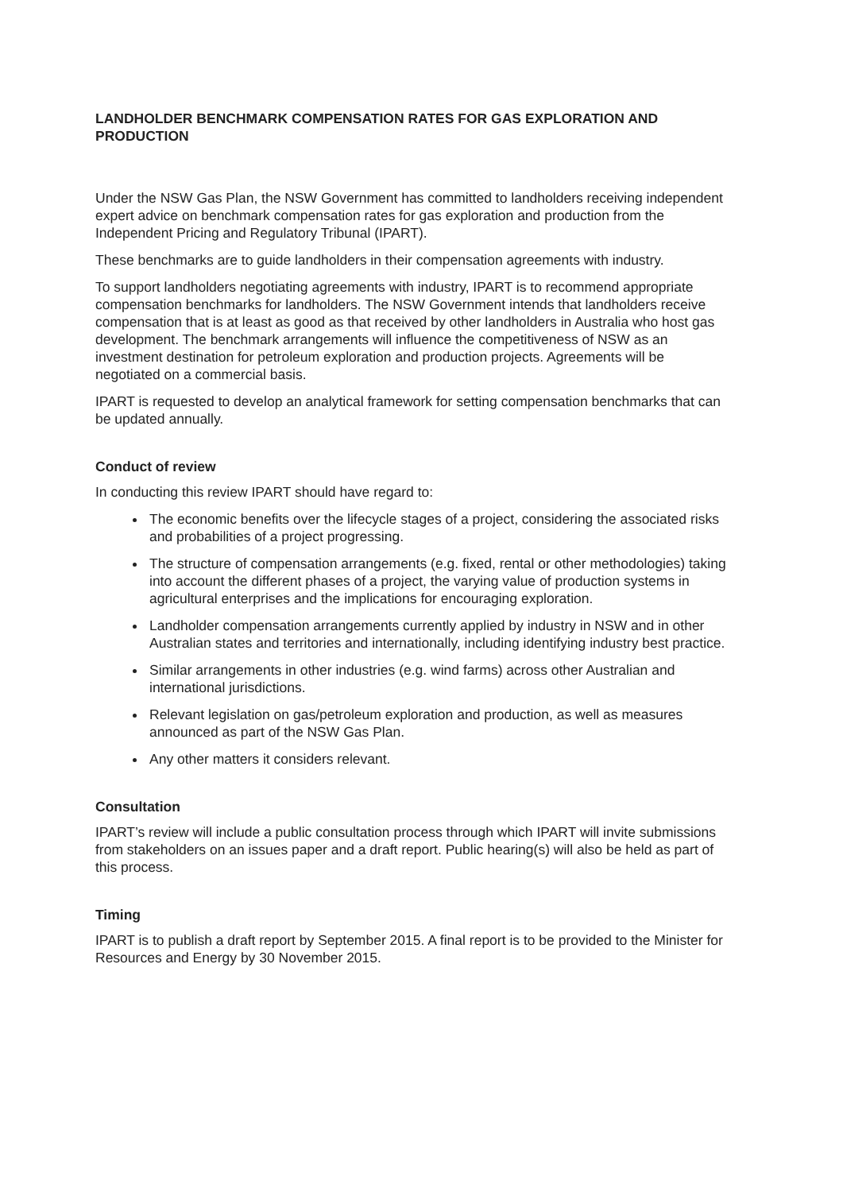LANDHOLDER BENCHMARK COMPENSATION RATES FOR GAS EXPLORATION AND PRODUCTION
Under the NSW Gas Plan, the NSW Government has committed to landholders receiving independent expert advice on benchmark compensation rates for gas exploration and production from the Independent Pricing and Regulatory Tribunal (IPART).
These benchmarks are to guide landholders in their compensation agreements with industry.
To support landholders negotiating agreements with industry, IPART is to recommend appropriate compensation benchmarks for landholders. The NSW Government intends that landholders receive compensation that is at least as good as that received by other landholders in Australia who host gas development. The benchmark arrangements will influence the competitiveness of NSW as an investment destination for petroleum exploration and production projects. Agreements will be negotiated on a commercial basis.
IPART is requested to develop an analytical framework for setting compensation benchmarks that can be updated annually.
Conduct of review
In conducting this review IPART should have regard to:
The economic benefits over the lifecycle stages of a project, considering the associated risks and probabilities of a project progressing.
The structure of compensation arrangements (e.g. fixed, rental or other methodologies) taking into account the different phases of a project, the varying value of production systems in agricultural enterprises and the implications for encouraging exploration.
Landholder compensation arrangements currently applied by industry in NSW and in other Australian states and territories and internationally, including identifying industry best practice.
Similar arrangements in other industries (e.g. wind farms) across other Australian and international jurisdictions.
Relevant legislation on gas/petroleum exploration and production, as well as measures announced as part of the NSW Gas Plan.
Any other matters it considers relevant.
Consultation
IPART’s review will include a public consultation process through which IPART will invite submissions from stakeholders on an issues paper and a draft report. Public hearing(s) will also be held as part of this process.
Timing
IPART is to publish a draft report by September 2015. A final report is to be provided to the Minister for Resources and Energy by 30 November 2015.